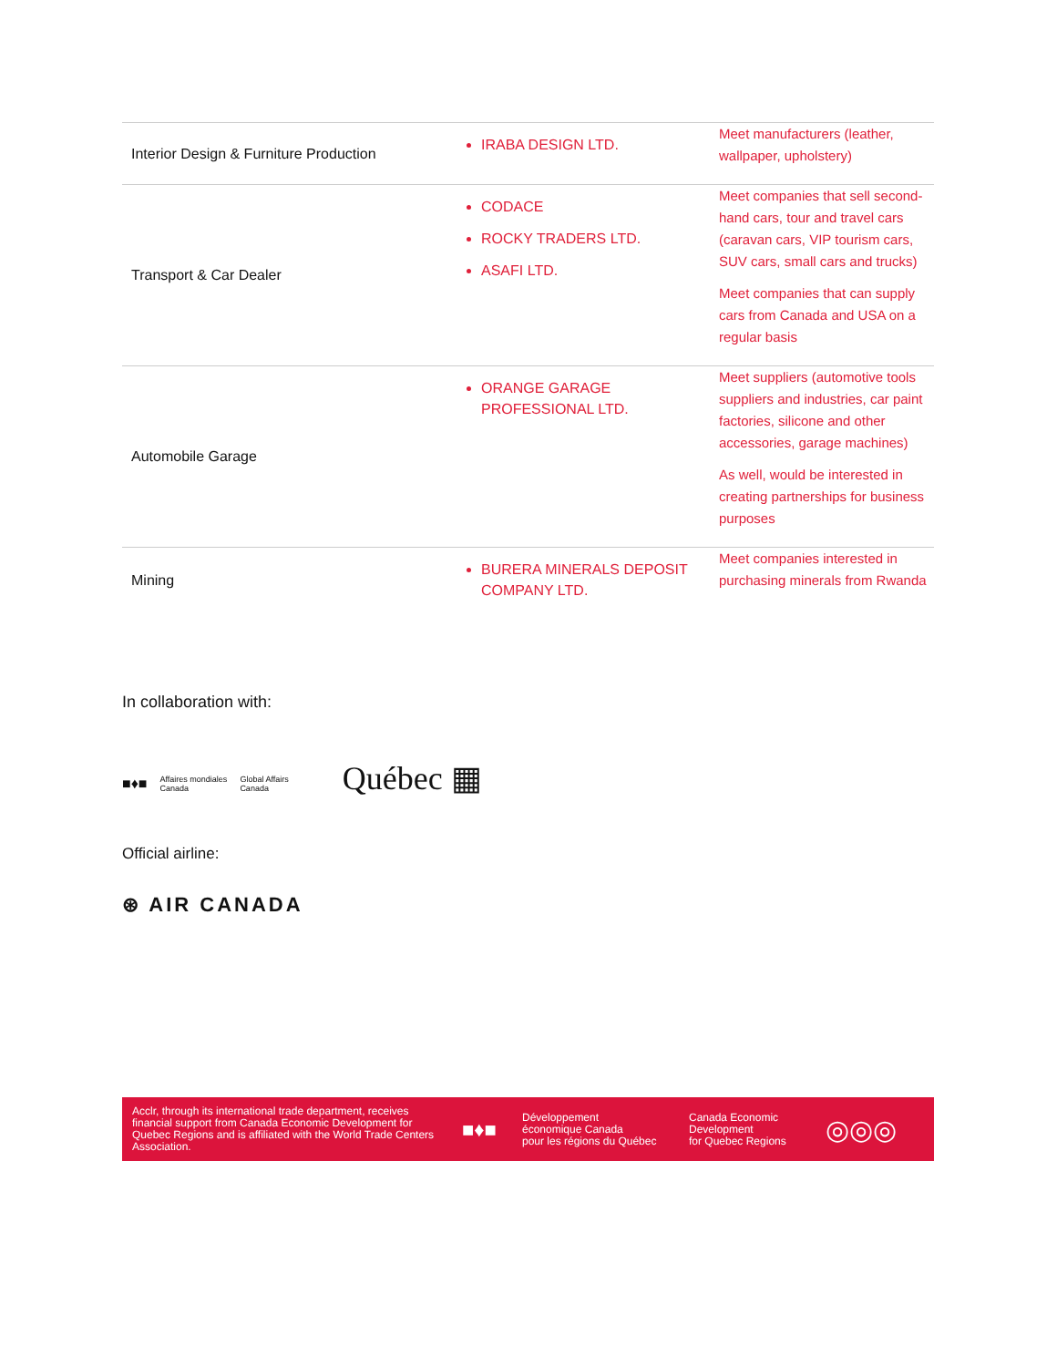| Interior Design & Furniture Production | IRABA DESIGN LTD. | Meet manufacturers (leather, wallpaper, upholstery) |
| Transport & Car Dealer | CODACE ROCKY TRADERS LTD. ASAFI LTD. | Meet companies that sell second-hand cars, tour and travel cars (caravan cars, VIP tourism cars, SUV cars, small cars and trucks) Meet companies that can supply cars from Canada and USA on a regular basis |
| Automobile Garage | ORANGE GARAGE PROFESSIONAL LTD. | Meet suppliers (automotive tools suppliers and industries, car paint factories, silicone and other accessories, garage machines) As well, would be interested in creating partnerships for business purposes |
| Mining | BURERA MINERALS DEPOSIT COMPANY LTD. | Meet companies interested in purchasing minerals from Rwanda |
In collaboration with:
■♦■ Affaires mondiales
Canada Global Affairs
Canada Québec ▦
Official airline:
⊛ AIR CANADA
Acclr, through its international trade department, receives financial support from Canada Economic Development for Quebec Regions and is affiliated with the World Trade Centers Association.
■♦■
Développement
économique Canada
pour les régions du Québec
Canada Economic
Development
for Quebec Regions
◎◎◎